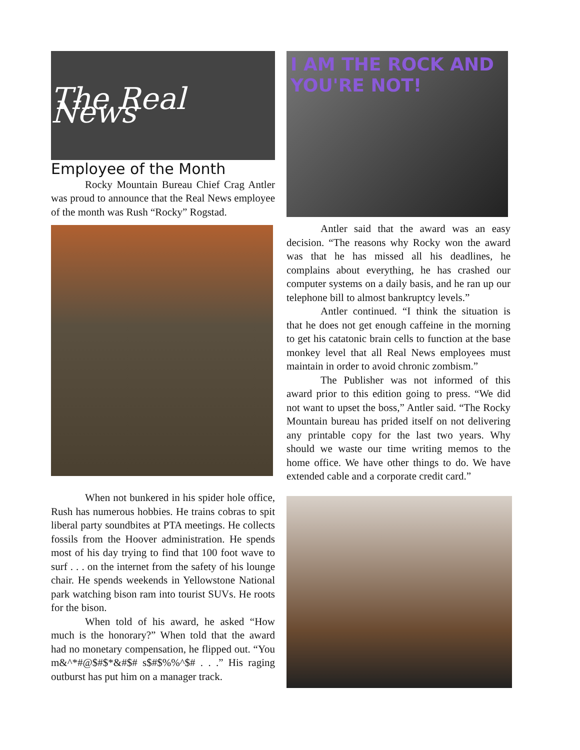The Real News
Employee of the Month
Rocky Mountain Bureau Chief Crag Antler was proud to announce that the Real News employee of the month was Rush “Rocky” Rogstad.
When not bunkered in his spider hole office, Rush has numerous hobbies. He trains cobras to spit liberal party soundbites at PTA meetings. He collects fossils from the Hoover administration. He spends most of his day trying to find that 100 foot wave to surf . . . on the internet from the safety of his lounge chair. He spends weekends in Yellowstone National park watching bison ram into tourist SUVs. He roots for the bison.
When told of his award, he asked “How much is the honorary?” When told that the award had no monetary compensation, he flipped out. “You m&^*#@$#$*&#$# s$#$%%^$# . . .” His raging outburst has put him on a manager track.
I AM THE ROCK AND YOU'RE NOT!
Antler said that the award was an easy decision. “The reasons why Rocky won the award was that he has missed all his deadlines, he complains about everything, he has crashed our computer systems on a daily basis, and he ran up our telephone bill to almost bankruptcy levels.”
Antler continued. “I think the situation is that he does not get enough caffeine in the morning to get his catatonic brain cells to function at the base monkey level that all Real News employees must maintain in order to avoid chronic zombism.”
The Publisher was not informed of this award prior to this edition going to press. “We did not want to upset the boss,” Antler said. “The Rocky Mountain bureau has prided itself on not delivering any printable copy for the last two years. Why should we waste our time writing memos to the home office. We have other things to do. We have extended cable and a corporate credit card.”